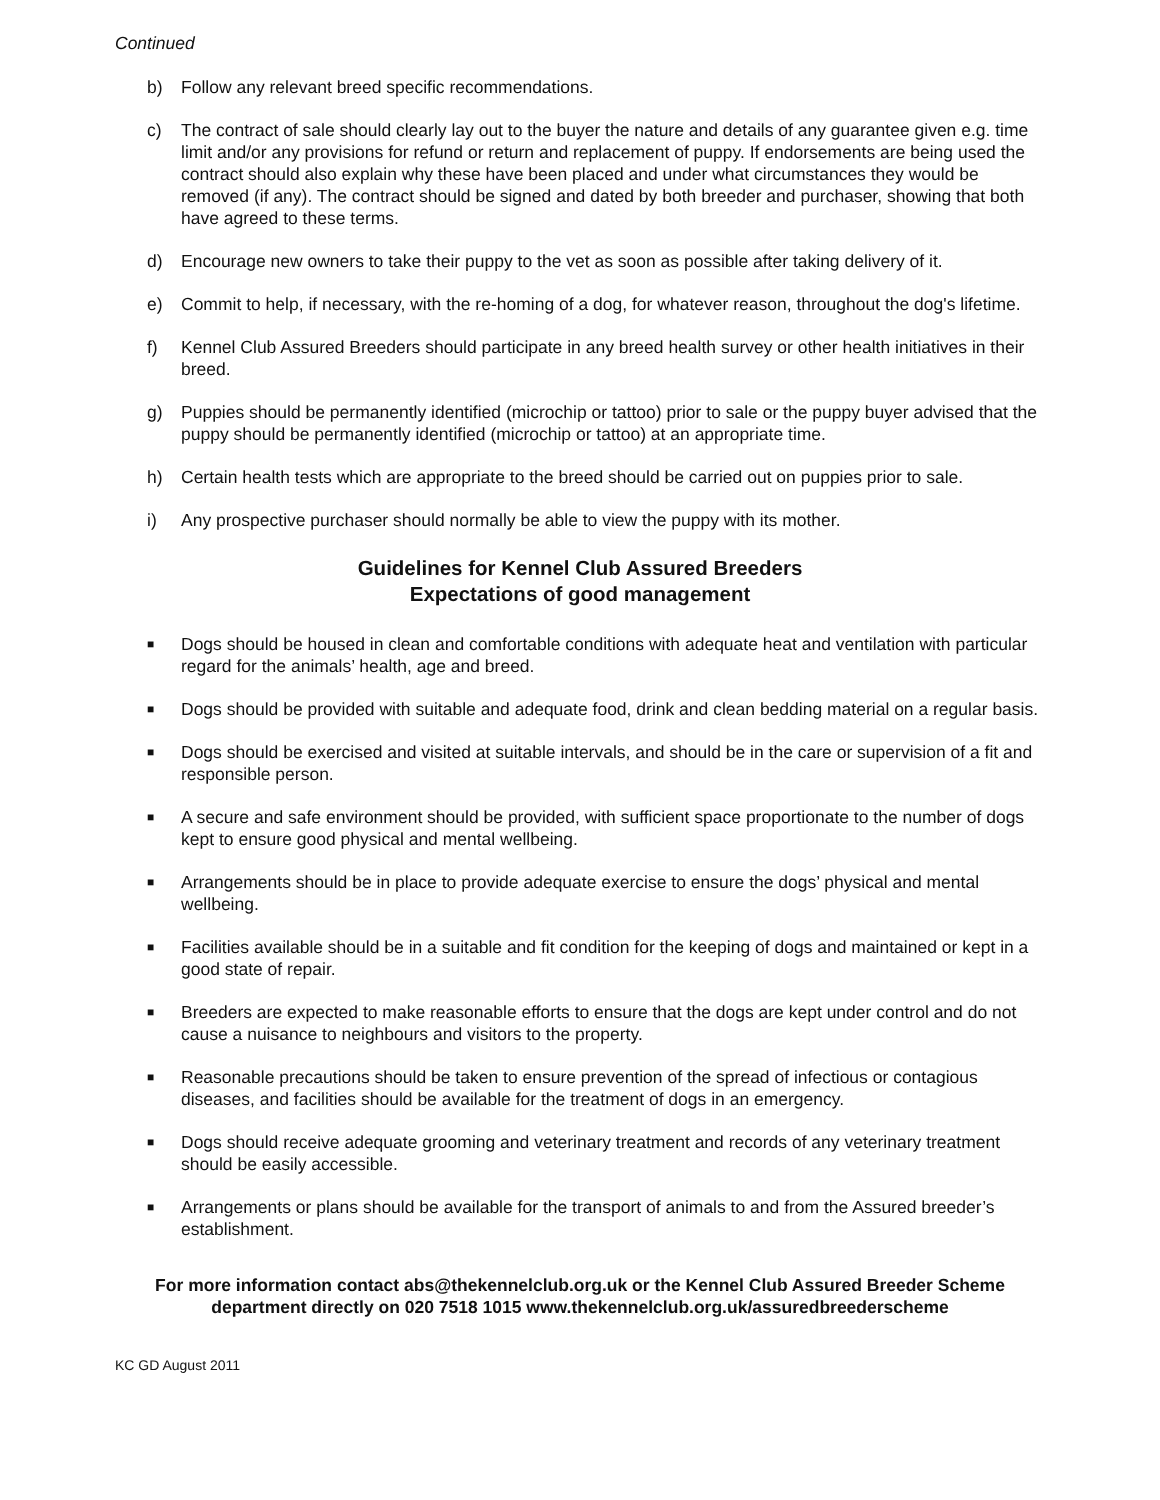Continued
b) Follow any relevant breed specific recommendations.
c) The contract of sale should clearly lay out to the buyer the nature and details of any guarantee given e.g. time limit and/or any provisions for refund or return and replacement of puppy. If endorsements are being used the contract should also explain why these have been placed and under what circumstances they would be removed (if any). The contract should be signed and dated by both breeder and purchaser, showing that both have agreed to these terms.
d) Encourage new owners to take their puppy to the vet as soon as possible after taking delivery of it.
e) Commit to help, if necessary, with the re-homing of a dog, for whatever reason, throughout the dog's lifetime.
f) Kennel Club Assured Breeders should participate in any breed health survey or other health initiatives in their breed.
g) Puppies should be permanently identified (microchip or tattoo) prior to sale or the puppy buyer advised that the puppy should be permanently identified (microchip or tattoo) at an appropriate time.
h) Certain health tests which are appropriate to the breed should be carried out on puppies prior to sale.
i) Any prospective purchaser should normally be able to view the puppy with its mother.
Guidelines for Kennel Club Assured Breeders
Expectations of good management
■ Dogs should be housed in clean and comfortable conditions with adequate heat and ventilation with particular regard for the animals’ health, age and breed.
■ Dogs should be provided with suitable and adequate food, drink and clean bedding material on a regular basis.
■ Dogs should be exercised and visited at suitable intervals, and should be in the care or supervision of a fit and responsible person.
■ A secure and safe environment should be provided, with sufficient space proportionate to the number of dogs kept to ensure good physical and mental wellbeing.
■ Arrangements should be in place to provide adequate exercise to ensure the dogs’ physical and mental wellbeing.
■ Facilities available should be in a suitable and fit condition for the keeping of dogs and maintained or kept in a good state of repair.
■ Breeders are expected to make reasonable efforts to ensure that the dogs are kept under control and do not cause a nuisance to neighbours and visitors to the property.
■ Reasonable precautions should be taken to ensure prevention of the spread of infectious or contagious diseases, and facilities should be available for the treatment of dogs in an emergency.
■ Dogs should receive adequate grooming and veterinary treatment and records of any veterinary treatment should be easily accessible.
■ Arrangements or plans should be available for the transport of animals to and from the Assured breeder’s establishment.
For more information contact abs@thekennelclub.org.uk or the Kennel Club Assured Breeder Scheme department directly on 020 7518 1015 www.thekennelclub.org.uk/assuredbreederscheme
KC GD August 2011